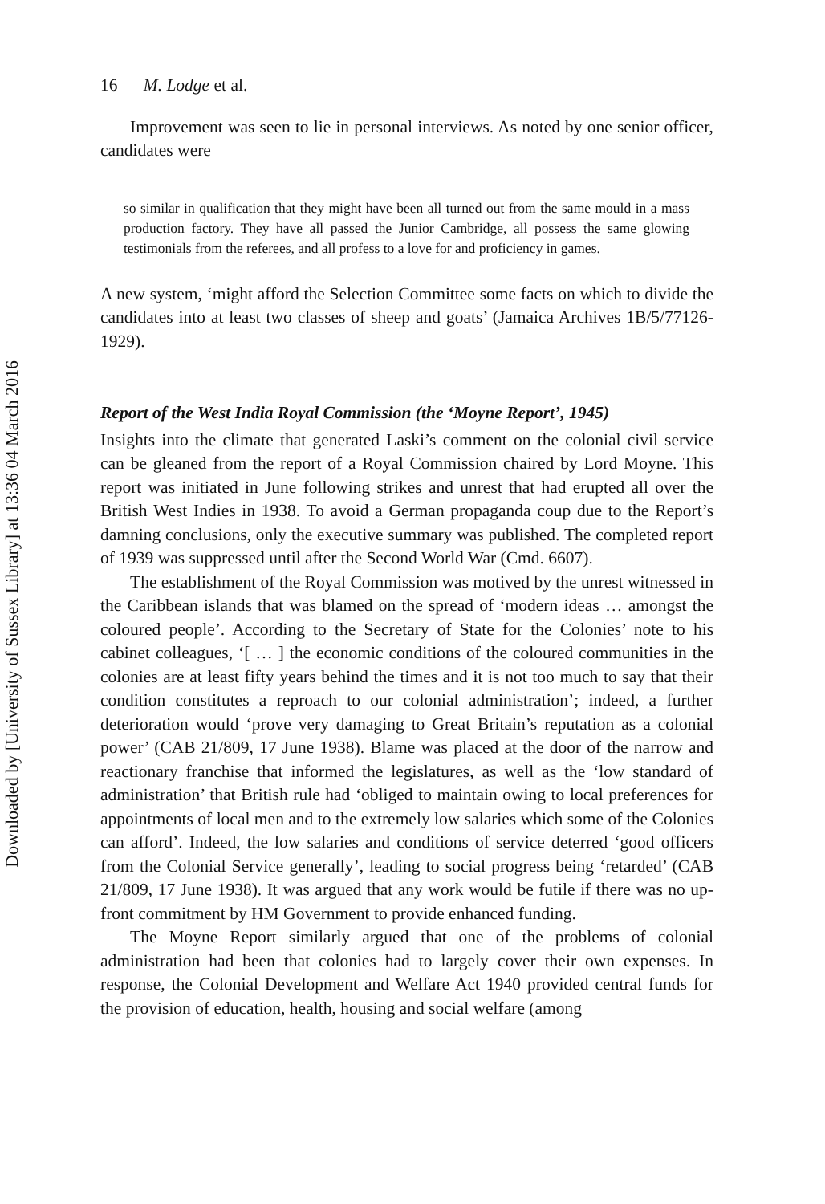Downloaded by [University of Sussex Library] at 13:36 04 March 2016
16 M. Lodge et al.
Improvement was seen to lie in personal interviews. As noted by one senior officer, candidates were
so similar in qualification that they might have been all turned out from the same mould in a mass production factory. They have all passed the Junior Cambridge, all possess the same glowing testimonials from the referees, and all profess to a love for and proficiency in games.
A new system, ‘might afford the Selection Committee some facts on which to divide the candidates into at least two classes of sheep and goats’ (Jamaica Archives 1B/5/77126-1929).
Report of the West India Royal Commission (the ‘Moyne Report’, 1945)
Insights into the climate that generated Laski’s comment on the colonial civil service can be gleaned from the report of a Royal Commission chaired by Lord Moyne. This report was initiated in June following strikes and unrest that had erupted all over the British West Indies in 1938. To avoid a German propaganda coup due to the Report’s damning conclusions, only the executive summary was published. The completed report of 1939 was suppressed until after the Second World War (Cmd. 6607).
The establishment of the Royal Commission was motived by the unrest witnessed in the Caribbean islands that was blamed on the spread of ‘modern ideas … amongst the coloured people’. According to the Secretary of State for the Colonies’ note to his cabinet colleagues, ‘[ … ] the economic conditions of the coloured communities in the colonies are at least fifty years behind the times and it is not too much to say that their condition constitutes a reproach to our colonial administration’; indeed, a further deterioration would ‘prove very damaging to Great Britain’s reputation as a colonial power’ (CAB 21/809, 17 June 1938). Blame was placed at the door of the narrow and reactionary franchise that informed the legislatures, as well as the ‘low standard of administration’ that British rule had ‘obliged to maintain owing to local preferences for appointments of local men and to the extremely low salaries which some of the Colonies can afford’. Indeed, the low salaries and conditions of service deterred ‘good officers from the Colonial Service generally’, leading to social progress being ‘retarded’ (CAB 21/809, 17 June 1938). It was argued that any work would be futile if there was no up-front commitment by HM Government to provide enhanced funding.
The Moyne Report similarly argued that one of the problems of colonial administration had been that colonies had to largely cover their own expenses. In response, the Colonial Development and Welfare Act 1940 provided central funds for the provision of education, health, housing and social welfare (among